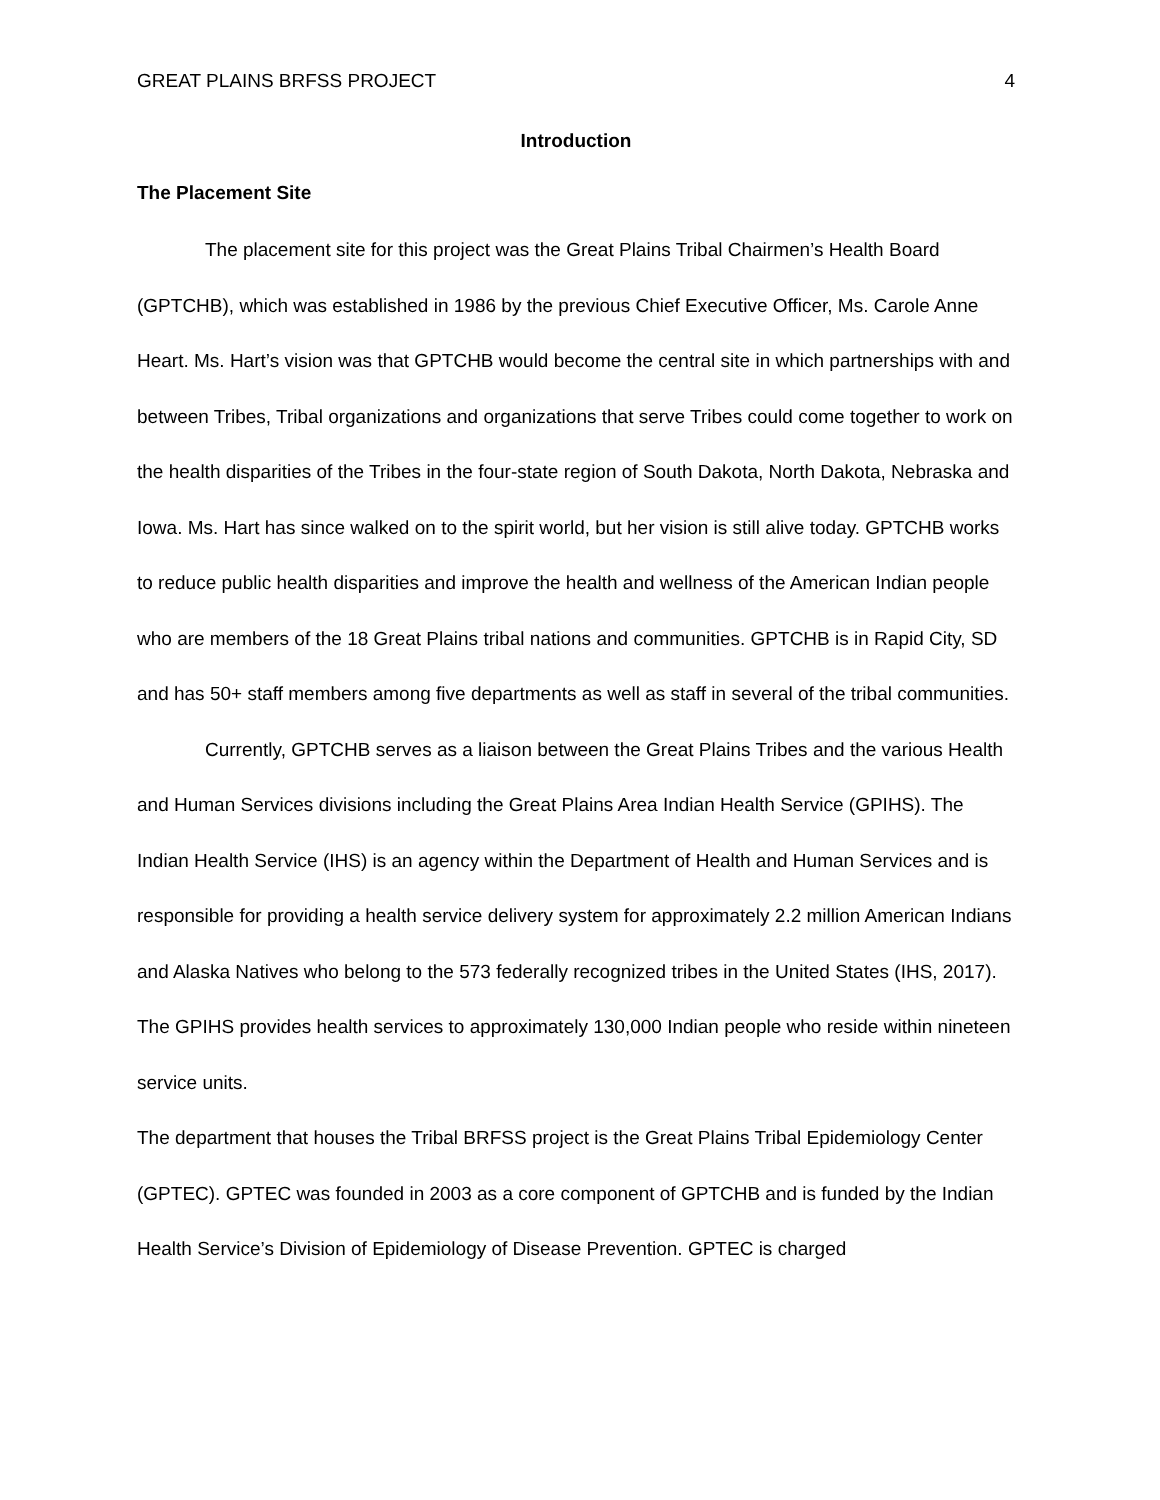GREAT PLAINS BRFSS PROJECT 4
Introduction
The Placement Site
The placement site for this project was the Great Plains Tribal Chairmen’s Health Board (GPTCHB), which was established in 1986 by the previous Chief Executive Officer, Ms. Carole Anne Heart. Ms. Hart’s vision was that GPTCHB would become the central site in which partnerships with and between Tribes, Tribal organizations and organizations that serve Tribes could come together to work on the health disparities of the Tribes in the four-state region of South Dakota, North Dakota, Nebraska and Iowa. Ms. Hart has since walked on to the spirit world, but her vision is still alive today. GPTCHB works to reduce public health disparities and improve the health and wellness of the American Indian people who are members of the 18 Great Plains tribal nations and communities. GPTCHB is in Rapid City, SD and has 50+ staff members among five departments as well as staff in several of the tribal communities.
Currently, GPTCHB serves as a liaison between the Great Plains Tribes and the various Health and Human Services divisions including the Great Plains Area Indian Health Service (GPIHS). The Indian Health Service (IHS) is an agency within the Department of Health and Human Services and is responsible for providing a health service delivery system for approximately 2.2 million American Indians and Alaska Natives who belong to the 573 federally recognized tribes in the United States (IHS, 2017). The GPIHS provides health services to approximately 130,000 Indian people who reside within nineteen service units.
The department that houses the Tribal BRFSS project is the Great Plains Tribal Epidemiology Center (GPTEC). GPTEC was founded in 2003 as a core component of GPTCHB and is funded by the Indian Health Service’s Division of Epidemiology of Disease Prevention. GPTEC is charged